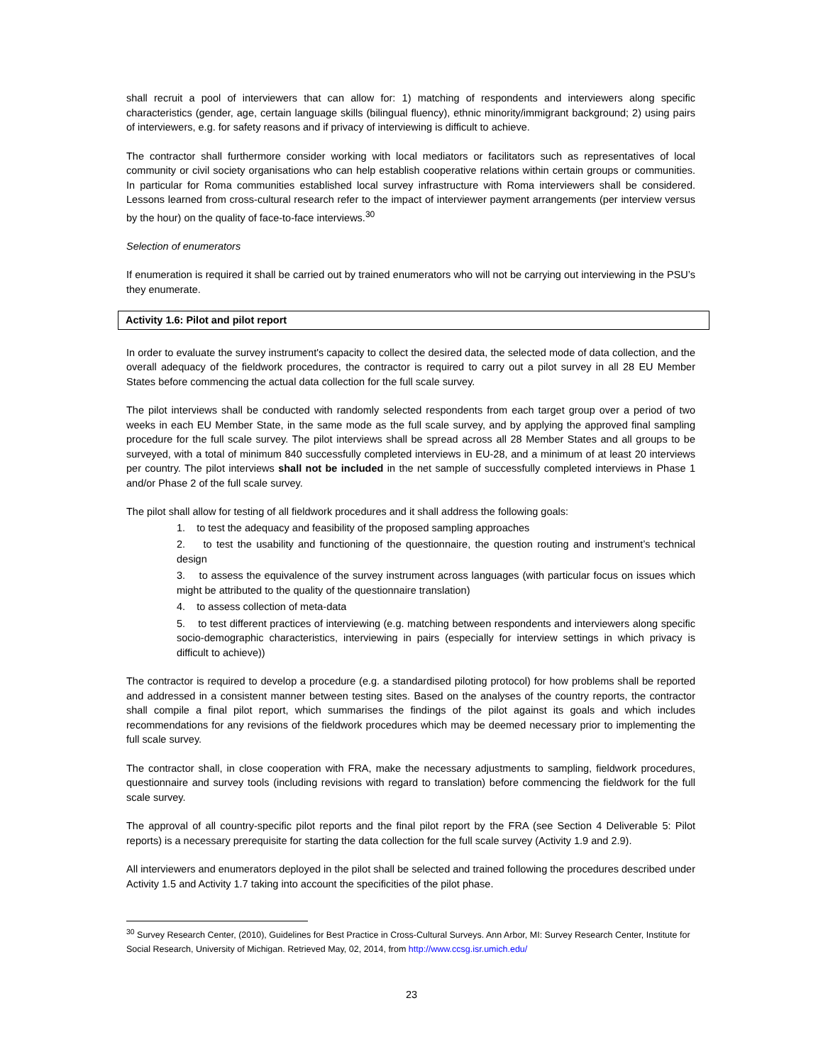shall recruit a pool of interviewers that can allow for: 1) matching of respondents and interviewers along specific characteristics (gender, age, certain language skills (bilingual fluency), ethnic minority/immigrant background; 2) using pairs of interviewers, e.g. for safety reasons and if privacy of interviewing is difficult to achieve.
The contractor shall furthermore consider working with local mediators or facilitators such as representatives of local community or civil society organisations who can help establish cooperative relations within certain groups or communities. In particular for Roma communities established local survey infrastructure with Roma interviewers shall be considered. Lessons learned from cross-cultural research refer to the impact of interviewer payment arrangements (per interview versus by the hour) on the quality of face-to-face interviews.<sup>30</sup>
Selection of enumerators
If enumeration is required it shall be carried out by trained enumerators who will not be carrying out interviewing in the PSU’s they enumerate.
Activity 1.6: Pilot and pilot report
In order to evaluate the survey instrument's capacity to collect the desired data, the selected mode of data collection, and the overall adequacy of the fieldwork procedures, the contractor is required to carry out a pilot survey in all 28 EU Member States before commencing the actual data collection for the full scale survey.
The pilot interviews shall be conducted with randomly selected respondents from each target group over a period of two weeks in each EU Member State, in the same mode as the full scale survey, and by applying the approved final sampling procedure for the full scale survey. The pilot interviews shall be spread across all 28 Member States and all groups to be surveyed, with a total of minimum 840 successfully completed interviews in EU-28, and a minimum of at least 20 interviews per country. The pilot interviews shall not be included in the net sample of successfully completed interviews in Phase 1 and/or Phase 2 of the full scale survey.
The pilot shall allow for testing of all fieldwork procedures and it shall address the following goals:
1. to test the adequacy and feasibility of the proposed sampling approaches
2. to test the usability and functioning of the questionnaire, the question routing and instrument’s technical design
3. to assess the equivalence of the survey instrument across languages (with particular focus on issues which might be attributed to the quality of the questionnaire translation)
4. to assess collection of meta-data
5. to test different practices of interviewing (e.g. matching between respondents and interviewers along specific socio-demographic characteristics, interviewing in pairs (especially for interview settings in which privacy is difficult to achieve))
The contractor is required to develop a procedure (e.g. a standardised piloting protocol) for how problems shall be reported and addressed in a consistent manner between testing sites. Based on the analyses of the country reports, the contractor shall compile a final pilot report, which summarises the findings of the pilot against its goals and which includes recommendations for any revisions of the fieldwork procedures which may be deemed necessary prior to implementing the full scale survey.
The contractor shall, in close cooperation with FRA, make the necessary adjustments to sampling, fieldwork procedures, questionnaire and survey tools (including revisions with regard to translation) before commencing the fieldwork for the full scale survey.
The approval of all country-specific pilot reports and the final pilot report by the FRA (see Section 4 Deliverable 5: Pilot reports) is a necessary prerequisite for starting the data collection for the full scale survey (Activity 1.9 and 2.9).
All interviewers and enumerators deployed in the pilot shall be selected and trained following the procedures described under Activity 1.5 and Activity 1.7 taking into account the specificities of the pilot phase.
<sup>30</sup> Survey Research Center, (2010), Guidelines for Best Practice in Cross-Cultural Surveys. Ann Arbor, MI: Survey Research Center, Institute for Social Research, University of Michigan. Retrieved May, 02, 2014, from http://www.ccsg.isr.umich.edu/
23